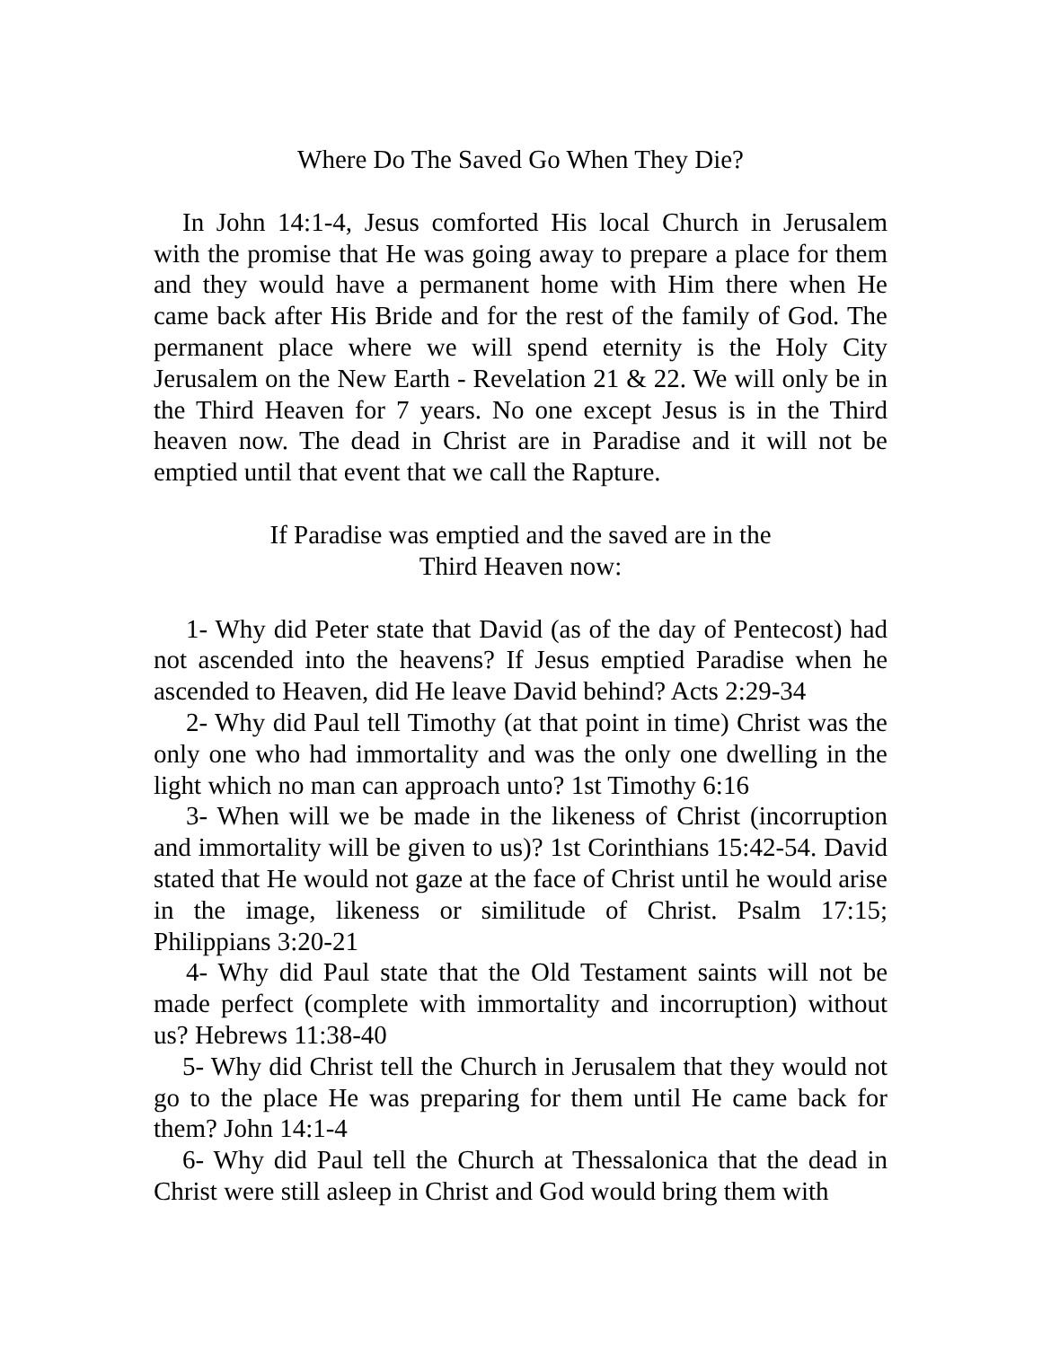Where Do The Saved Go When They Die?
In John 14:1-4, Jesus comforted His local Church in Jerusalem with the promise that He was going away to prepare a place for them and they would have a permanent home with Him there when He came back after His Bride and for the rest of the family of God. The permanent place where we will spend eternity is the Holy City Jerusalem on the New Earth - Revelation 21 & 22. We will only be in the Third Heaven for 7 years. No one except Jesus is in the Third heaven now. The dead in Christ are in Paradise and it will not be emptied until that event that we call the Rapture.
If Paradise was emptied and the saved are in the
Third Heaven now:
1- Why did Peter state that David (as of the day of Pentecost) had not ascended into the heavens? If Jesus emptied Paradise when he ascended to Heaven, did He leave David behind? Acts 2:29-34
2- Why did Paul tell Timothy (at that point in time) Christ was the only one who had immortality and was the only one dwelling in the light which no man can approach unto? 1st Timothy 6:16
3- When will we be made in the likeness of Christ (incorruption and immortality will be given to us)? 1st Corinthians 15:42-54. David stated that He would not gaze at the face of Christ until he would arise in the image, likeness or similitude of Christ. Psalm 17:15; Philippians 3:20-21
4- Why did Paul state that the Old Testament saints will not be made perfect (complete with immortality and incorruption) without us? Hebrews 11:38-40
5- Why did Christ tell the Church in Jerusalem that they would not go to the place He was preparing for them until He came back for them? John 14:1-4
6- Why did Paul tell the Church at Thessalonica that the dead in Christ were still asleep in Christ and God would bring them with